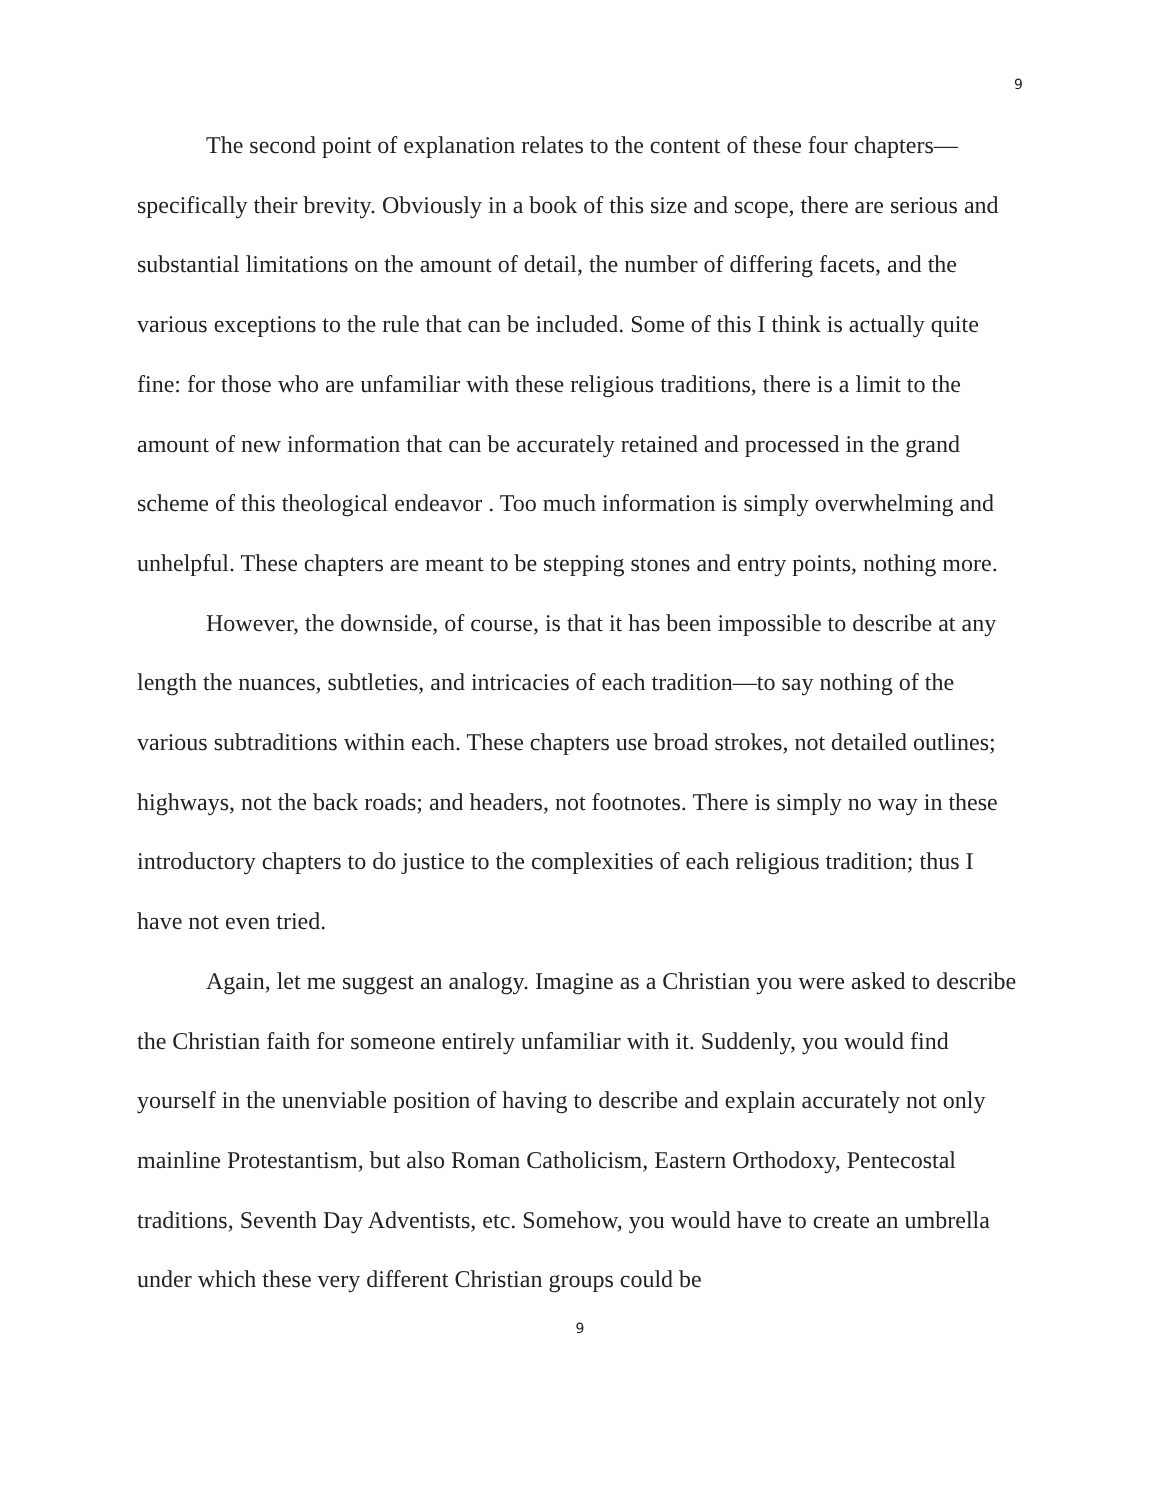9
The second point of explanation relates to the content of these four chapters—specifically their brevity. Obviously in a book of this size and scope, there are serious and substantial limitations on the amount of detail, the number of differing facets, and the various exceptions to the rule that can be included. Some of this I think is actually quite fine: for those who are unfamiliar with these religious traditions, there is a limit to the amount of new information that can be accurately retained and processed in the grand scheme of this theological endeavor . Too much information is simply overwhelming and unhelpful. These chapters are meant to be stepping stones and entry points, nothing more.
However, the downside, of course, is that it has been impossible to describe at any length the nuances, subtleties, and intricacies of each tradition—to say nothing of the various subtraditions within each. These chapters use broad strokes, not detailed outlines; highways, not the back roads; and headers, not footnotes. There is simply no way in these introductory chapters to do justice to the complexities of each religious tradition; thus I have not even tried.
Again, let me suggest an analogy. Imagine as a Christian you were asked to describe the Christian faith for someone entirely unfamiliar with it. Suddenly, you would find yourself in the unenviable position of having to describe and explain accurately not only mainline Protestantism, but also Roman Catholicism, Eastern Orthodoxy, Pentecostal traditions, Seventh Day Adventists, etc. Somehow, you would have to create an umbrella under which these very different Christian groups could be
9